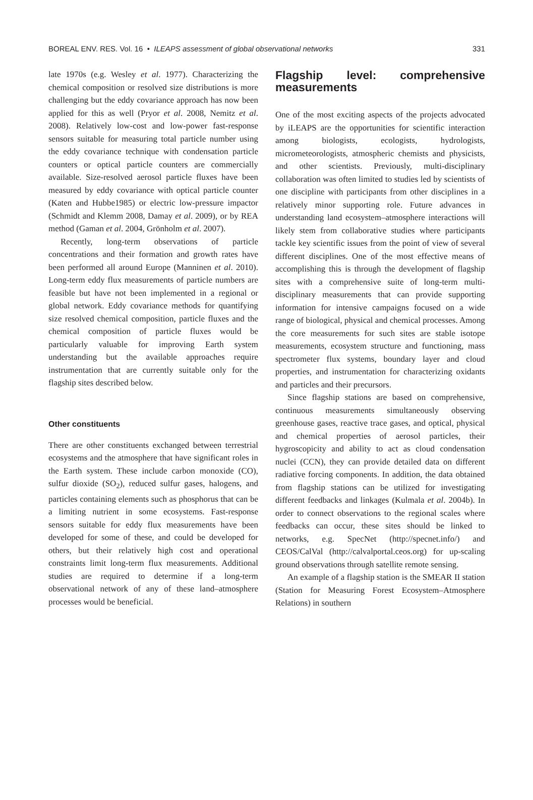BOREAL ENV. RES. Vol. 16 • ILEAPS assessment of global observational networks 331
late 1970s (e.g. Wesley et al. 1977). Characterizing the chemical composition or resolved size distributions is more challenging but the eddy covariance approach has now been applied for this as well (Pryor et al. 2008, Nemitz et al. 2008). Relatively low-cost and low-power fast-response sensors suitable for measuring total particle number using the eddy covariance technique with condensation particle counters or optical particle counters are commercially available. Size-resolved aerosol particle fluxes have been measured by eddy covariance with optical particle counter (Katen and Hubbe1985) or electric low-pressure impactor (Schmidt and Klemm 2008, Damay et al. 2009), or by REA method (Gaman et al. 2004, Grönholm et al. 2007).
Recently, long-term observations of particle concentrations and their formation and growth rates have been performed all around Europe (Manninen et al. 2010). Long-term eddy flux measurements of particle numbers are feasible but have not been implemented in a regional or global network. Eddy covariance methods for quantifying size resolved chemical composition, particle fluxes and the chemical composition of particle fluxes would be particularly valuable for improving Earth system understanding but the available approaches require instrumentation that are currently suitable only for the flagship sites described below.
Other constituents
There are other constituents exchanged between terrestrial ecosystems and the atmosphere that have significant roles in the Earth system. These include carbon monoxide (CO), sulfur dioxide (SO<sub>2</sub>), reduced sulfur gases, halogens, and particles containing elements such as phosphorus that can be a limiting nutrient in some ecosystems. Fast-response sensors suitable for eddy flux measurements have been developed for some of these, and could be developed for others, but their relatively high cost and operational constraints limit long-term flux measurements. Additional studies are required to determine if a long-term observational network of any of these land–atmosphere processes would be beneficial.
Flagship level: comprehensive measurements
One of the most exciting aspects of the projects advocated by iLEAPS are the opportunities for scientific interaction among biologists, ecologists, hydrologists, micrometeorologists, atmospheric chemists and physicists, and other scientists. Previously, multi-disciplinary collaboration was often limited to studies led by scientists of one discipline with participants from other disciplines in a relatively minor supporting role. Future advances in understanding land ecosystem–atmosphere interactions will likely stem from collaborative studies where participants tackle key scientific issues from the point of view of several different disciplines. One of the most effective means of accomplishing this is through the development of flagship sites with a comprehensive suite of long-term multi-disciplinary measurements that can provide supporting information for intensive campaigns focused on a wide range of biological, physical and chemical processes. Among the core measurements for such sites are stable isotope measurements, ecosystem structure and functioning, mass spectrometer flux systems, boundary layer and cloud properties, and instrumentation for characterizing oxidants and particles and their precursors.
Since flagship stations are based on comprehensive, continuous measurements simultaneously observing greenhouse gases, reactive trace gases, and optical, physical and chemical properties of aerosol particles, their hygroscopicity and ability to act as cloud condensation nuclei (CCN), they can provide detailed data on different radiative forcing components. In addition, the data obtained from flagship stations can be utilized for investigating different feedbacks and linkages (Kulmala et al. 2004b). In order to connect observations to the regional scales where feedbacks can occur, these sites should be linked to networks, e.g. SpecNet (http://specnet.info/) and CEOS/CalVal (http://calvalportal.ceos.org) for up-scaling ground observations through satellite remote sensing.
An example of a flagship station is the SMEAR II station (Station for Measuring Forest Ecosystem–Atmosphere Relations) in southern